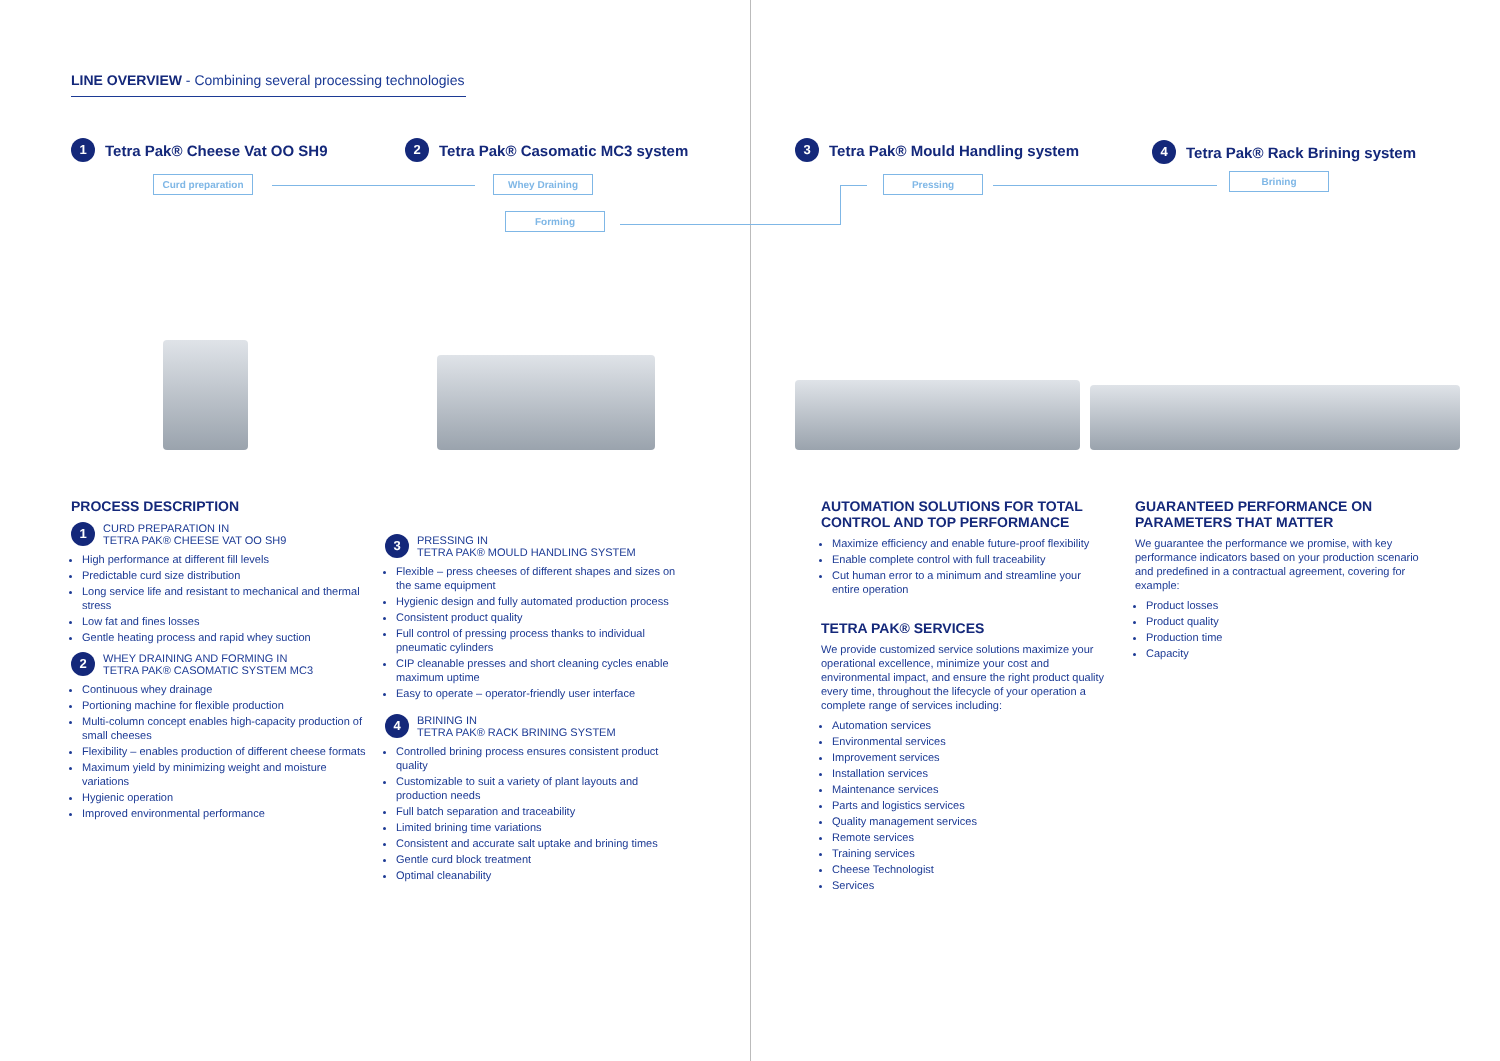LINE OVERVIEW - Combining several processing technologies
1 Tetra Pak® Cheese Vat OO SH9
2 Tetra Pak® Casomatic MC3 system
3 Tetra Pak® Mould Handling system
4 Tetra Pak® Rack Brining system
Curd preparation Whey Draining
Forming
Pressing Brining
PROCESS DESCRIPTION
1 CURD PREPARATION IN
TETRA PAK® CHEESE VAT OO SH9
High performance at different fill levels
Predictable curd size distribution
Long service life and resistant to mechanical and thermal stress
Low fat and fines losses
Gentle heating process and rapid whey suction
2 WHEY DRAINING AND FORMING IN
TETRA PAK® CASOMATIC SYSTEM MC3
Continuous whey drainage
Portioning machine for flexible production
Multi-column concept enables high-capacity production of small cheeses
Flexibility – enables production of different cheese formats
Maximum yield by minimizing weight and moisture variations
Hygienic operation
Improved environmental performance
3 PRESSING IN
TETRA PAK® MOULD HANDLING SYSTEM
Flexible – press cheeses of different shapes and sizes on the same equipment
Hygienic design and fully automated production process
Consistent product quality
Full control of pressing process thanks to individual pneumatic cylinders
CIP cleanable presses and short cleaning cycles enable maximum uptime
Easy to operate – operator-friendly user interface
4 BRINING IN
TETRA PAK® RACK BRINING SYSTEM
Controlled brining process ensures consistent product quality
Customizable to suit a variety of plant layouts and production needs
Full batch separation and traceability
Limited brining time variations
Consistent and accurate salt uptake and brining times
Gentle curd block treatment
Optimal cleanability
AUTOMATION SOLUTIONS FOR TOTAL CONTROL AND TOP PERFORMANCE
Maximize efficiency and enable future-proof flexibility
Enable complete control with full traceability
Cut human error to a minimum and streamline your entire operation
TETRA PAK® SERVICES
We provide customized service solutions maximize your operational excellence, minimize your cost and environmental impact, and ensure the right product quality every time, throughout the lifecycle of your operation a complete range of services including:
Automation services
Environmental services
Improvement services
Installation services
Maintenance services
Parts and logistics services
Quality management services
Remote services
Training services
Cheese Technologist
Services
GUARANTEED PERFORMANCE ON PARAMETERS THAT MATTER
We guarantee the performance we promise, with key performance indicators based on your production scenario and predefined in a contractual agreement, covering for example:
Product losses
Product quality
Production time
Capacity